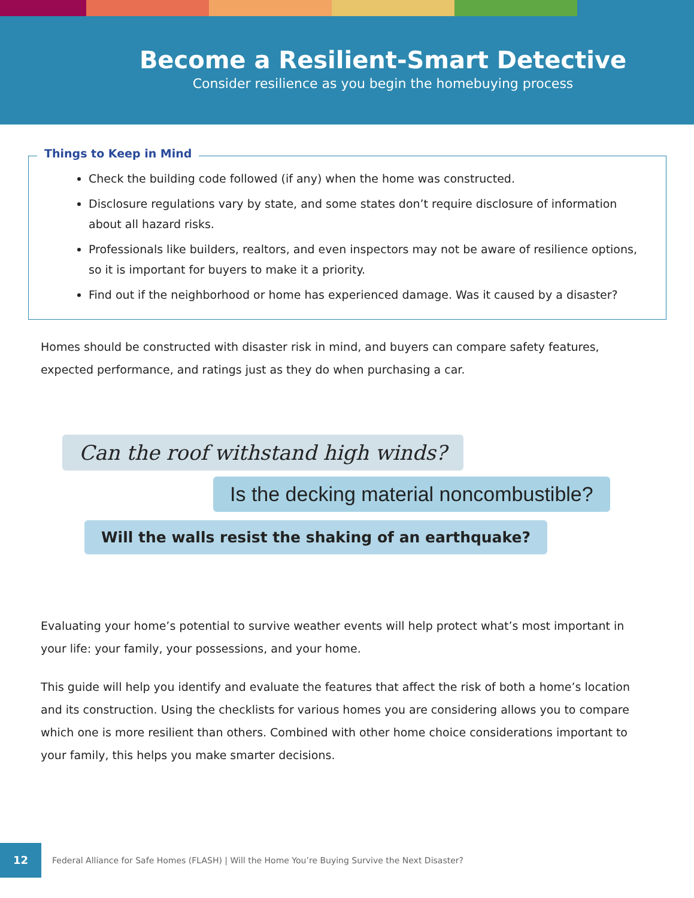Become a Resilient-Smart Detective
Consider resilience as you begin the homebuying process
Things to Keep in Mind
Check the building code followed (if any) when the home was constructed.
Disclosure regulations vary by state, and some states don’t require disclosure of information about all hazard risks.
Professionals like builders, realtors, and even inspectors may not be aware of resilience options, so it is important for buyers to make it a priority.
Find out if the neighborhood or home has experienced damage. Was it caused by a disaster?
Homes should be constructed with disaster risk in mind, and buyers can compare safety features, expected performance, and ratings just as they do when purchasing a car.
Can the roof withstand high winds?
Is the decking material noncombustible?
Will the walls resist the shaking of an earthquake?
Evaluating your home’s potential to survive weather events will help protect what’s most important in your life: your family, your possessions, and your home.
This guide will help you identify and evaluate the features that affect the risk of both a home’s location and its construction. Using the checklists for various homes you are considering allows you to compare which one is more resilient than others. Combined with other home choice considerations important to your family, this helps you make smarter decisions.
12
Federal Alliance for Safe Homes (FLASH) | Will the Home You’re Buying Survive the Next Disaster?